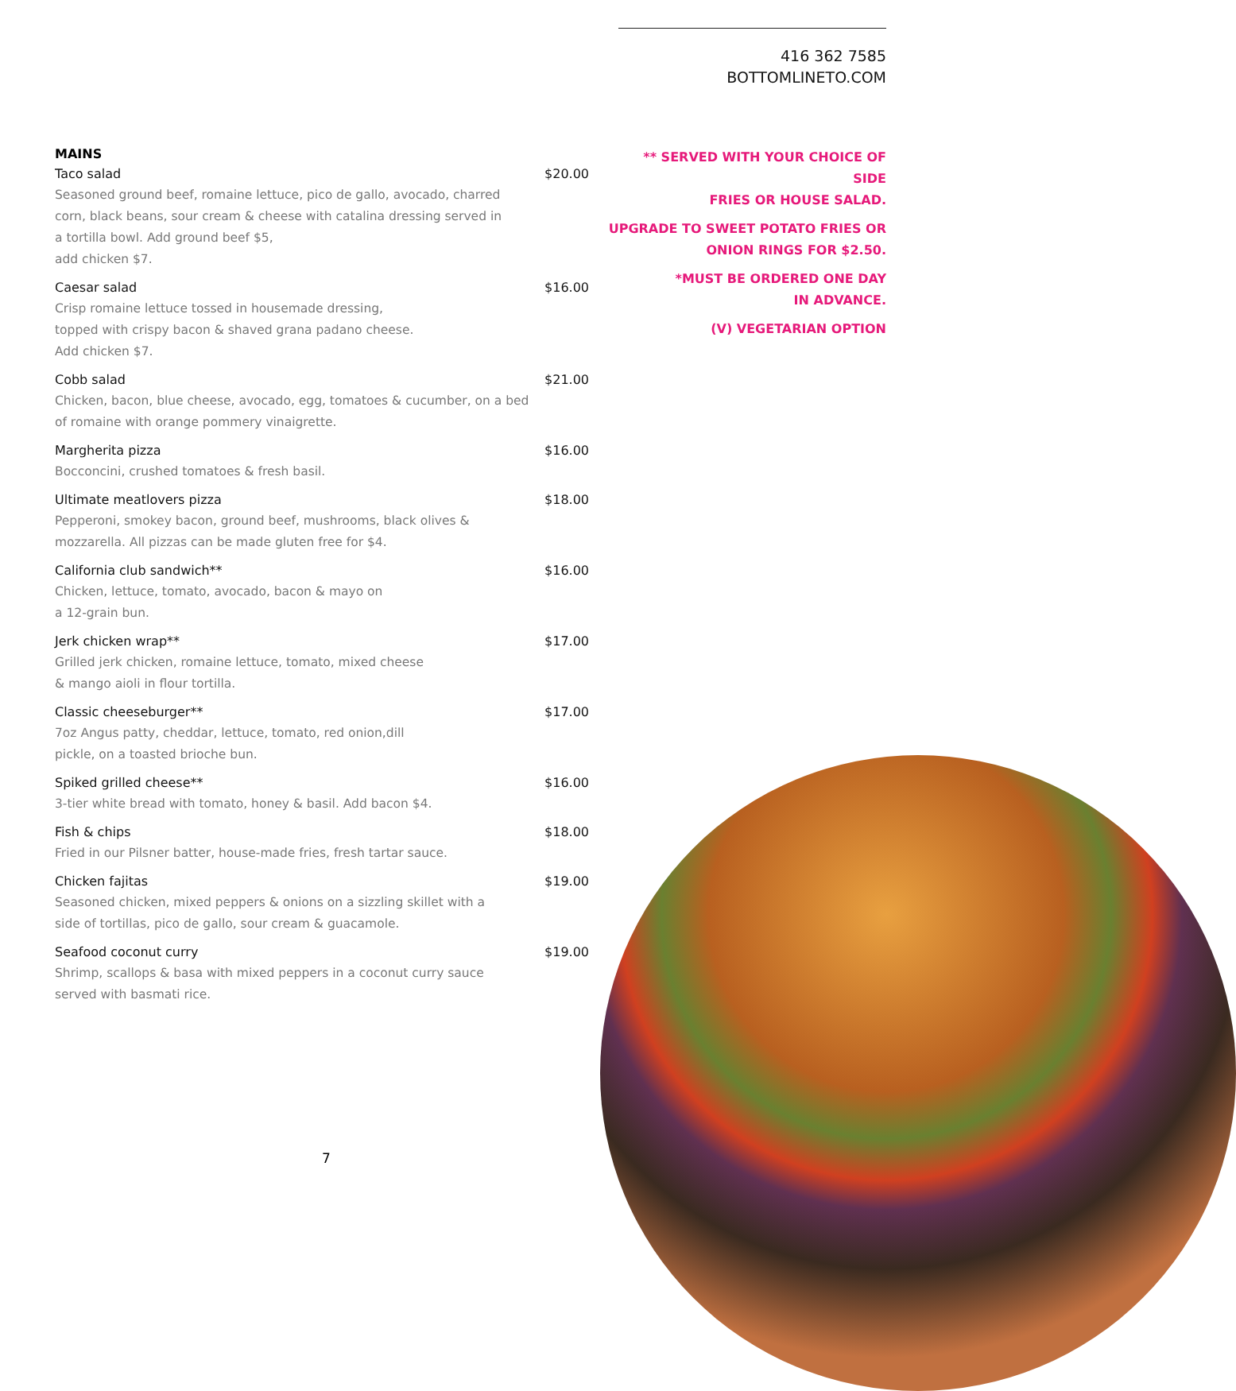416 362 7585
BOTTOMLINETO.COM
MAINS
Taco salad $20.00
Seasoned ground beef, romaine lettuce, pico de gallo, avocado, charred corn, black beans, sour cream & cheese with catalina dressing served in a tortilla bowl. Add ground beef $5,
add chicken $7.
Caesar salad $16.00
Crisp romaine lettuce tossed in housemade dressing,
topped with crispy bacon & shaved grana padano cheese.
Add chicken $7.
Cobb salad $21.00
Chicken, bacon, blue cheese, avocado, egg, tomatoes & cucumber, on a bed of romaine with orange pommery vinaigrette.
Margherita pizza $16.00
Bocconcini, crushed tomatoes & fresh basil.
Ultimate meatlovers pizza $18.00
Pepperoni, smokey bacon, ground beef, mushrooms, black olives & mozzarella. All pizzas can be made gluten free for $4.
California club sandwich** $16.00
Chicken, lettuce, tomato, avocado, bacon & mayo on
a 12-grain bun.
Jerk chicken wrap** $17.00
Grilled jerk chicken, romaine lettuce, tomato, mixed cheese
& mango aioli in flour tortilla.
Classic cheeseburger** $17.00
7oz Angus patty, cheddar, lettuce, tomato, red onion,dill
pickle, on a toasted brioche bun.
Spiked grilled cheese** $16.00
3-tier white bread with tomato, honey & basil. Add bacon $4.
Fish & chips $18.00
Fried in our Pilsner batter, house-made fries, fresh tartar sauce.
Chicken fajitas $19.00
Seasoned chicken, mixed peppers & onions on a sizzling skillet with a side of tortillas, pico de gallo, sour cream & guacamole.
Seafood coconut curry $19.00
Shrimp, scallops & basa with mixed peppers in a coconut curry sauce served with basmati rice.
** SERVED WITH YOUR CHOICE OF SIDE
FRIES OR HOUSE SALAD.
UPGRADE TO SWEET POTATO FRIES OR
ONION RINGS FOR $2.50.
*MUST BE ORDERED ONE DAY
IN ADVANCE.
(V) VEGETARIAN OPTION
7